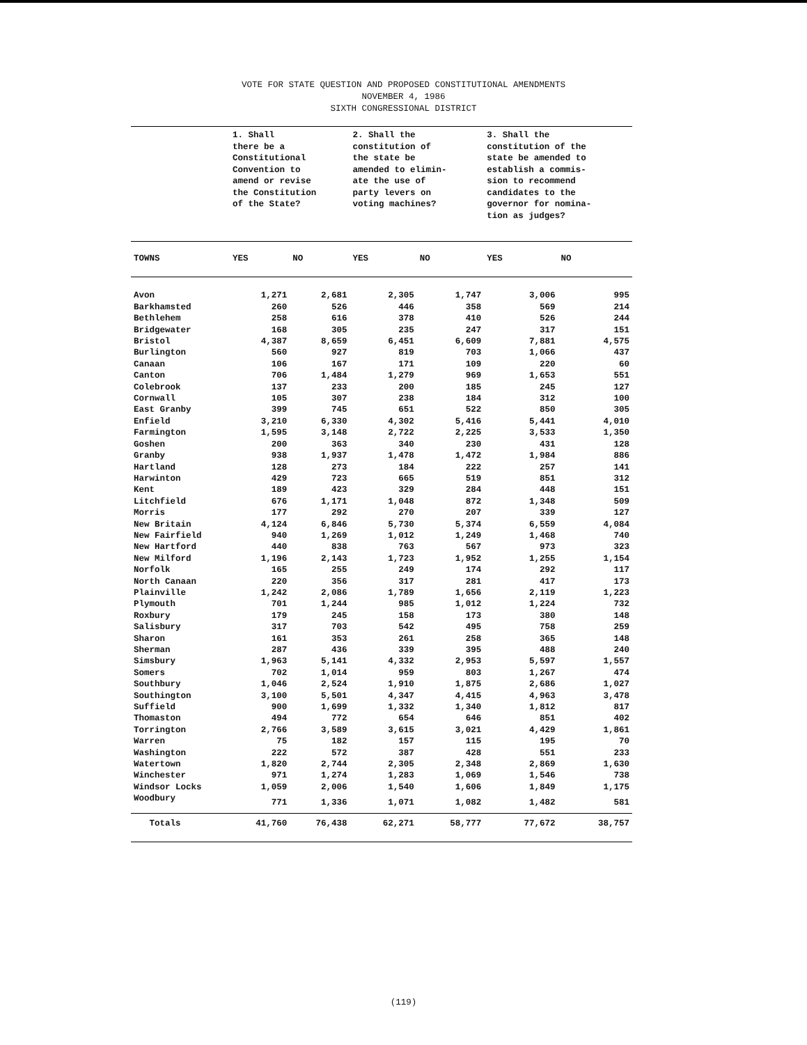VOTE FOR STATE QUESTION AND PROPOSED CONSTITUTIONAL AMENDMENTS
NOVEMBER 4, 1986
SIXTH CONGRESSIONAL DISTRICT
| | 1. Shall there be a Constitutional Convention to amend or revise the Constitution of the State? | | 2. Shall the constitution of the state be amended to elimin- ate the use of party levers on voting machines? | | 3. Shall the constitution of the state be amended to establish a commis- sion to recommend candidates to the governor for nomina- tion as judges? | |
| TOWNS | YES | NO | YES | NO | YES | NO |
| Avon | 1,271 | 2,681 | 2,305 | 1,747 | 3,006 | 995 |
| Barkhamsted | 260 | 526 | 446 | 358 | 569 | 214 |
| Bethlehem | 258 | 616 | 378 | 410 | 526 | 244 |
| Bridgewater | 168 | 305 | 235 | 247 | 317 | 151 |
| Bristol | 4,387 | 8,659 | 6,451 | 6,609 | 7,881 | 4,575 |
| Burlington | 560 | 927 | 819 | 703 | 1,066 | 437 |
| Canaan | 106 | 167 | 171 | 109 | 220 | 60 |
| Canton | 706 | 1,484 | 1,279 | 969 | 1,653 | 551 |
| Colebrook | 137 | 233 | 200 | 185 | 245 | 127 |
| Cornwall | 105 | 307 | 238 | 184 | 312 | 100 |
| East Granby | 399 | 745 | 651 | 522 | 850 | 305 |
| Enfield | 3,210 | 6,330 | 4,302 | 5,416 | 5,441 | 4,010 |
| Farmington | 1,595 | 3,148 | 2,722 | 2,225 | 3,533 | 1,350 |
| Goshen | 200 | 363 | 340 | 230 | 431 | 128 |
| Granby | 938 | 1,937 | 1,478 | 1,472 | 1,984 | 886 |
| Hartland | 128 | 273 | 184 | 222 | 257 | 141 |
| Harwinton | 429 | 723 | 665 | 519 | 851 | 312 |
| Kent | 189 | 423 | 329 | 284 | 448 | 151 |
| Litchfield | 676 | 1,171 | 1,048 | 872 | 1,348 | 509 |
| Morris | 177 | 292 | 270 | 207 | 339 | 127 |
| New Britain | 4,124 | 6,846 | 5,730 | 5,374 | 6,559 | 4,084 |
| New Fairfield | 940 | 1,269 | 1,012 | 1,249 | 1,468 | 740 |
| New Hartford | 440 | 838 | 763 | 567 | 973 | 323 |
| New Milford | 1,196 | 2,143 | 1,723 | 1,952 | 1,255 | 1,154 |
| Norfolk | 165 | 255 | 249 | 174 | 292 | 117 |
| North Canaan | 220 | 356 | 317 | 281 | 417 | 173 |
| Plainville | 1,242 | 2,086 | 1,789 | 1,656 | 2,119 | 1,223 |
| Plymouth | 701 | 1,244 | 985 | 1,012 | 1,224 | 732 |
| Roxbury | 179 | 245 | 158 | 173 | 380 | 148 |
| Salisbury | 317 | 703 | 542 | 495 | 758 | 259 |
| Sharon | 161 | 353 | 261 | 258 | 365 | 148 |
| Sherman | 287 | 436 | 339 | 395 | 488 | 240 |
| Simsbury | 1,963 | 5,141 | 4,332 | 2,953 | 5,597 | 1,557 |
| Somers | 702 | 1,014 | 959 | 803 | 1,267 | 474 |
| Southbury | 1,046 | 2,524 | 1,910 | 1,875 | 2,686 | 1,027 |
| Southington | 3,100 | 5,501 | 4,347 | 4,415 | 4,963 | 3,478 |
| Suffield | 900 | 1,699 | 1,332 | 1,340 | 1,812 | 817 |
| Thomaston | 494 | 772 | 654 | 646 | 851 | 402 |
| Torrington | 2,766 | 3,589 | 3,615 | 3,021 | 4,429 | 1,861 |
| Warren | 75 | 182 | 157 | 115 | 195 | 70 |
| Washington | 222 | 572 | 387 | 428 | 551 | 233 |
| Watertown | 1,820 | 2,744 | 2,305 | 2,348 | 2,869 | 1,630 |
| Winchester | 971 | 1,274 | 1,283 | 1,069 | 1,546 | 738 |
| Windsor Locks | 1,059 | 2,006 | 1,540 | 1,606 | 1,849 | 1,175 |
| Woodbury | 771 | 1,336 | 1,071 | 1,082 | 1,482 | 581 |
| Totals | 41,760 | 76,438 | 62,271 | 58,777 | 77,672 | 38,757 |
(119)